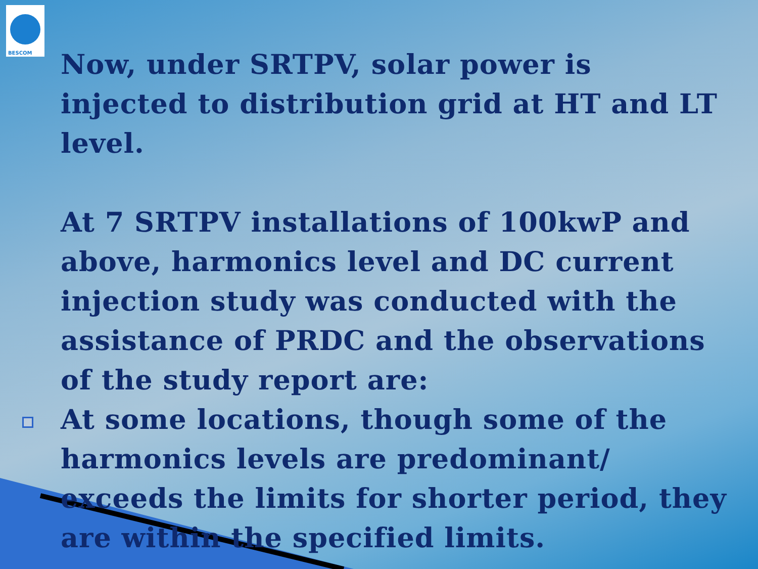BESCOM
Now, under SRTPV, solar power is injected to distribution grid at HT and LT level.
At 7 SRTPV installations of 100kwP and above, harmonics level and DC current injection study was conducted with the assistance of PRDC and the observations of the study report are:
At some locations, though some of the harmonics levels are predominant/ exceeds the limits for shorter period, they are within the specified limits.